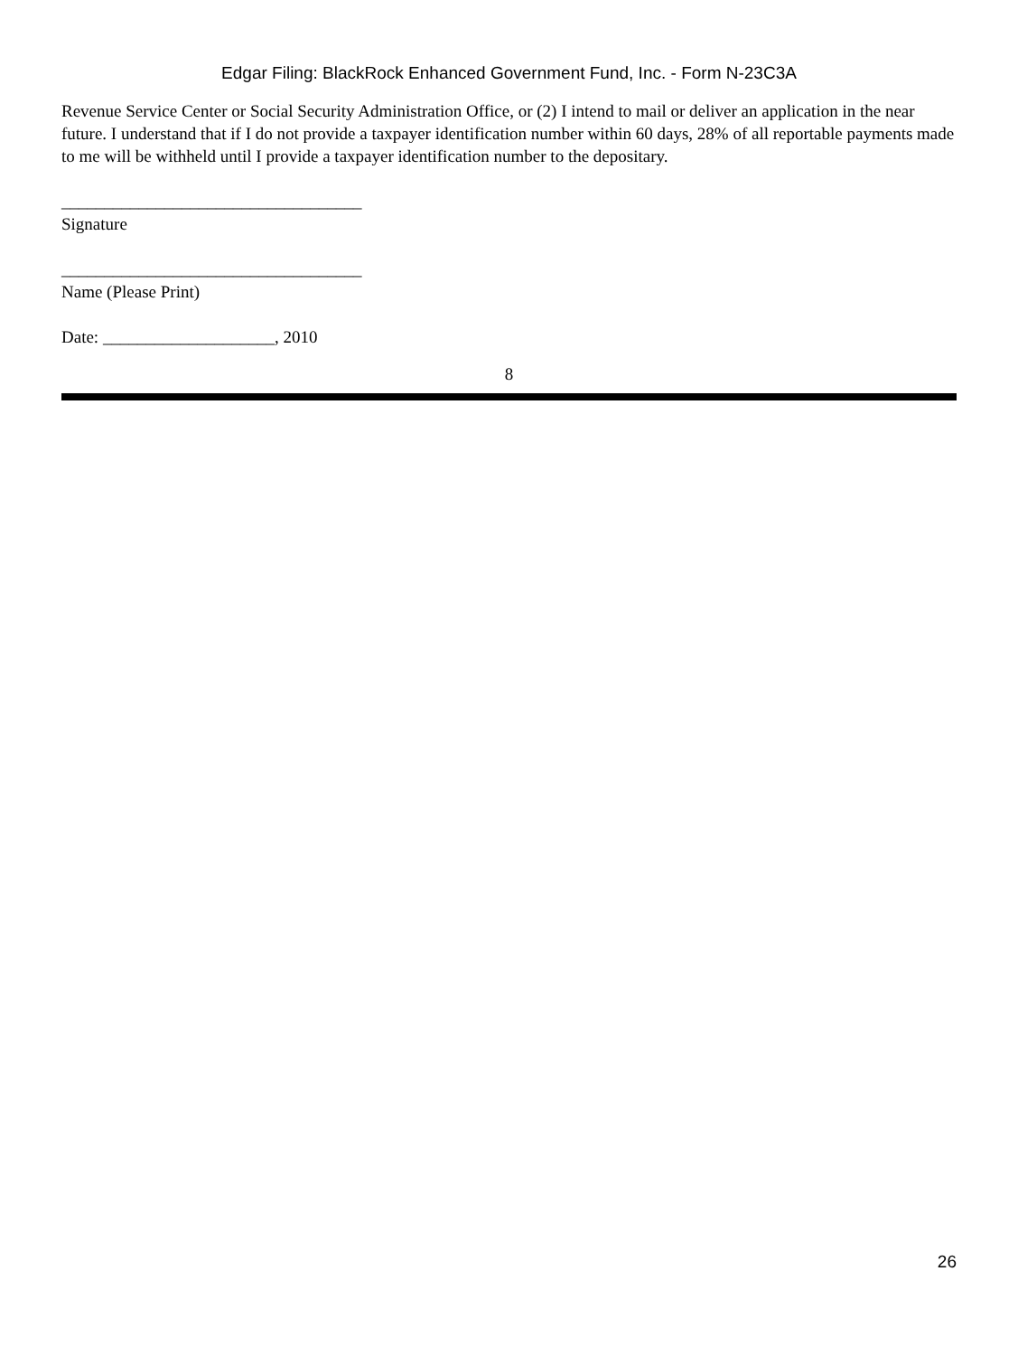Edgar Filing: BlackRock Enhanced Government Fund, Inc. - Form N-23C3A
Revenue Service Center or Social Security Administration Office, or (2) I intend to mail or deliver an application in the near future. I understand that if I do not provide a taxpayer identification number within 60 days, 28% of all reportable payments made to me will be withheld until I provide a taxpayer identification number to the depositary.
___________________________________
Signature
___________________________________
Name (Please Print)
Date: ____________________, 2010
8
26